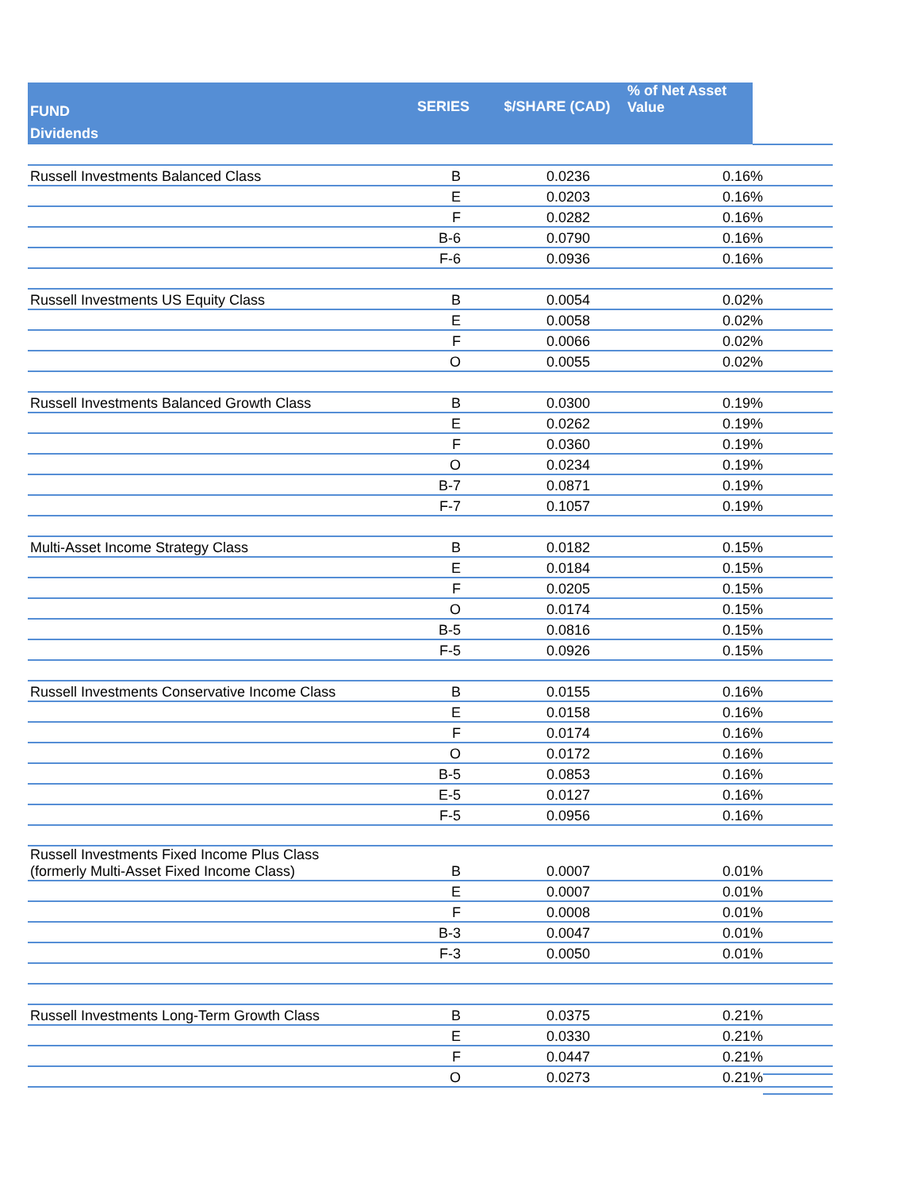| FUND Dividends | SERIES | $/SHARE (CAD) | % of Net Asset Value | |
| --- | --- | --- | --- | --- |
| Russell Investments Balanced Class | B | 0.0236 | 0.16% | |
| | E | 0.0203 | 0.16% | |
| | F | 0.0282 | 0.16% | |
| | B-6 | 0.0790 | 0.16% | |
| | F-6 | 0.0936 | 0.16% | |
| Russell Investments US Equity Class | B | 0.0054 | 0.02% | |
| | E | 0.0058 | 0.02% | |
| | F | 0.0066 | 0.02% | |
| | O | 0.0055 | 0.02% | |
| Russell Investments Balanced Growth Class | B | 0.0300 | 0.19% | |
| | E | 0.0262 | 0.19% | |
| | F | 0.0360 | 0.19% | |
| | O | 0.0234 | 0.19% | |
| | B-7 | 0.0871 | 0.19% | |
| | F-7 | 0.1057 | 0.19% | |
| Multi-Asset Income Strategy Class | B | 0.0182 | 0.15% | |
| | E | 0.0184 | 0.15% | |
| | F | 0.0205 | 0.15% | |
| | O | 0.0174 | 0.15% | |
| | B-5 | 0.0816 | 0.15% | |
| | F-5 | 0.0926 | 0.15% | |
| Russell Investments Conservative Income Class | B | 0.0155 | 0.16% | |
| | E | 0.0158 | 0.16% | |
| | F | 0.0174 | 0.16% | |
| | O | 0.0172 | 0.16% | |
| | B-5 | 0.0853 | 0.16% | |
| | E-5 | 0.0127 | 0.16% | |
| | F-5 | 0.0956 | 0.16% | |
| Russell Investments Fixed Income Plus Class (formerly Multi-Asset Fixed Income Class) | B | 0.0007 | 0.01% | |
| | E | 0.0007 | 0.01% | |
| | F | 0.0008 | 0.01% | |
| | B-3 | 0.0047 | 0.01% | |
| | F-3 | 0.0050 | 0.01% | |
| Russell Investments Long-Term Growth Class | B | 0.0375 | 0.21% | |
| | E | 0.0330 | 0.21% | |
| | F | 0.0447 | 0.21% | |
| | O | 0.0273 | 0.21% | |